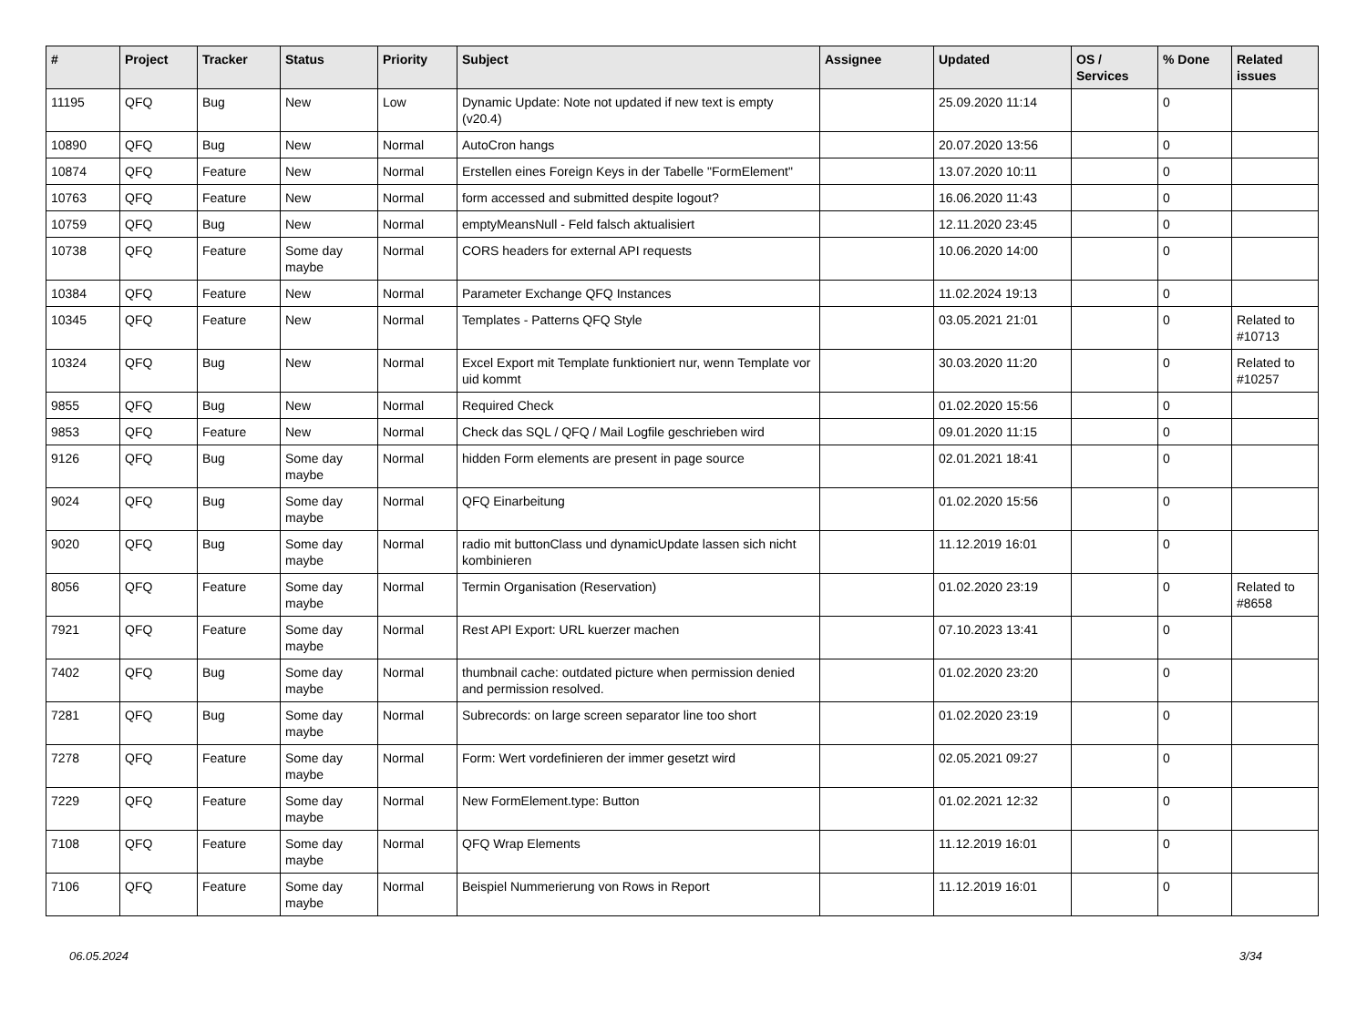| # | Project | Tracker | Status | Priority | Subject | Assignee | Updated | OS / Services | % Done | Related issues |
| --- | --- | --- | --- | --- | --- | --- | --- | --- | --- | --- |
| 11195 | QFQ | Bug | New | Low | Dynamic Update: Note not updated if new text is empty (v20.4) | | 25.09.2020 11:14 | | 0 | |
| 10890 | QFQ | Bug | New | Normal | AutoCron hangs | | 20.07.2020 13:56 | | 0 | |
| 10874 | QFQ | Feature | New | Normal | Erstellen eines Foreign Keys in der Tabelle "FormElement" | | 13.07.2020 10:11 | | 0 | |
| 10763 | QFQ | Feature | New | Normal | form accessed and submitted despite logout? | | 16.06.2020 11:43 | | 0 | |
| 10759 | QFQ | Bug | New | Normal | emptyMeansNull - Feld falsch aktualisiert | | 12.11.2020 23:45 | | 0 | |
| 10738 | QFQ | Feature | Some day maybe | Normal | CORS headers for external API requests | | 10.06.2020 14:00 | | 0 | |
| 10384 | QFQ | Feature | New | Normal | Parameter Exchange QFQ Instances | | 11.02.2024 19:13 | | 0 | |
| 10345 | QFQ | Feature | New | Normal | Templates - Patterns QFQ Style | | 03.05.2021 21:01 | | 0 | Related to #10713 |
| 10324 | QFQ | Bug | New | Normal | Excel Export mit Template funktioniert nur, wenn Template vor uid kommt | | 30.03.2020 11:20 | | 0 | Related to #10257 |
| 9855 | QFQ | Bug | New | Normal | Required Check | | 01.02.2020 15:56 | | 0 | |
| 9853 | QFQ | Feature | New | Normal | Check das SQL / QFQ / Mail Logfile geschrieben wird | | 09.01.2020 11:15 | | 0 | |
| 9126 | QFQ | Bug | Some day maybe | Normal | hidden Form elements are present in page source | | 02.01.2021 18:41 | | 0 | |
| 9024 | QFQ | Bug | Some day maybe | Normal | QFQ Einarbeitung | | 01.02.2020 15:56 | | 0 | |
| 9020 | QFQ | Bug | Some day maybe | Normal | radio mit buttonClass und dynamicUpdate lassen sich nicht kombinieren | | 11.12.2019 16:01 | | 0 | |
| 8056 | QFQ | Feature | Some day maybe | Normal | Termin Organisation (Reservation) | | 01.02.2020 23:19 | | 0 | Related to #8658 |
| 7921 | QFQ | Feature | Some day maybe | Normal | Rest API Export: URL kuerzer machen | | 07.10.2023 13:41 | | 0 | |
| 7402 | QFQ | Bug | Some day maybe | Normal | thumbnail cache: outdated picture when permission denied and permission resolved. | | 01.02.2020 23:20 | | 0 | |
| 7281 | QFQ | Bug | Some day maybe | Normal | Subrecords: on large screen separator line too short | | 01.02.2020 23:19 | | 0 | |
| 7278 | QFQ | Feature | Some day maybe | Normal | Form: Wert vordefinieren der immer gesetzt wird | | 02.05.2021 09:27 | | 0 | |
| 7229 | QFQ | Feature | Some day maybe | Normal | New FormElement.type: Button | | 01.02.2021 12:32 | | 0 | |
| 7108 | QFQ | Feature | Some day maybe | Normal | QFQ Wrap Elements | | 11.12.2019 16:01 | | 0 | |
| 7106 | QFQ | Feature | Some day maybe | Normal | Beispiel Nummerierung von Rows in Report | | 11.12.2019 16:01 | | 0 | |
06.05.2024 3/34